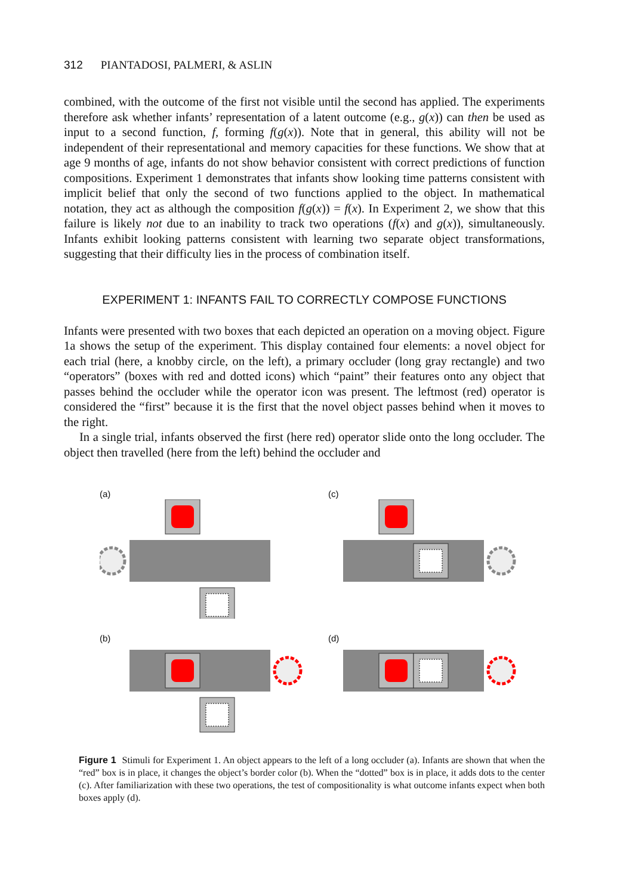312 PIANTADOSI, PALMERI, & ASLIN
combined, with the outcome of the first not visible until the second has applied. The experiments therefore ask whether infants’ representation of a latent outcome (e.g., g(x)) can then be used as input to a second function, f, forming f(g(x)). Note that in general, this ability will not be independent of their representational and memory capacities for these functions. We show that at age 9 months of age, infants do not show behavior consistent with correct predictions of function compositions. Experiment 1 demonstrates that infants show looking time patterns consistent with implicit belief that only the second of two functions applied to the object. In mathematical notation, they act as although the composition f(g(x)) = f(x). In Experiment 2, we show that this failure is likely not due to an inability to track two operations (f(x) and g(x)), simultaneously. Infants exhibit looking patterns consistent with learning two separate object transformations, suggesting that their difficulty lies in the process of combination itself.
EXPERIMENT 1: INFANTS FAIL TO CORRECTLY COMPOSE FUNCTIONS
Infants were presented with two boxes that each depicted an operation on a moving object. Figure 1a shows the setup of the experiment. This display contained four elements: a novel object for each trial (here, a knobby circle, on the left), a primary occluder (long gray rectangle) and two “operators” (boxes with red and dotted icons) which “paint” their features onto any object that passes behind the occluder while the operator icon was present. The leftmost (red) operator is considered the “first” because it is the first that the novel object passes behind when it moves to the right.
In a single trial, infants observed the first (here red) operator slide onto the long occluder. The object then travelled (here from the left) behind the occluder and
(a)
(c)
(b)
(d)
Figure 1 Stimuli for Experiment 1. An object appears to the left of a long occluder (a). Infants are shown that when the “red” box is in place, it changes the object’s border color (b). When the “dotted” box is in place, it adds dots to the center (c). After familiarization with these two operations, the test of compositionality is what outcome infants expect when both boxes apply (d).